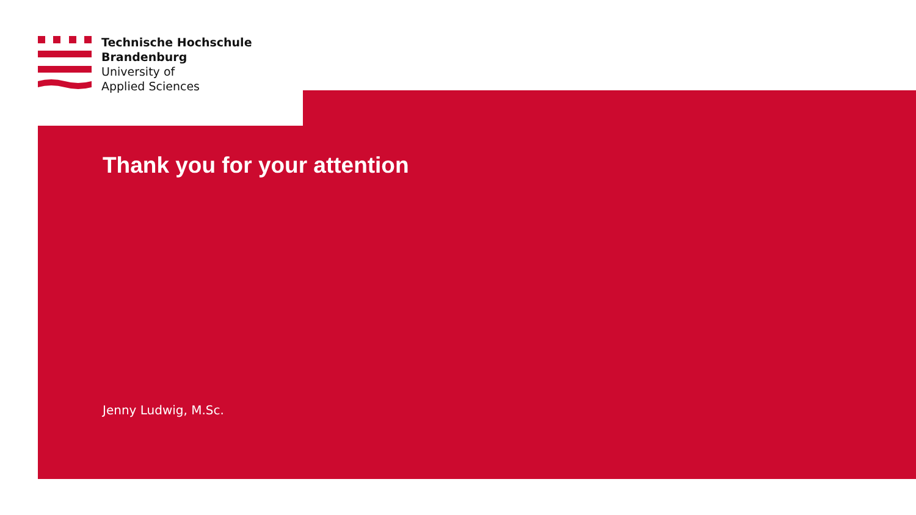Technische Hochschule
Brandenburg
University of
Applied Sciences
Thank you for your attention
Jenny Ludwig, M.Sc.